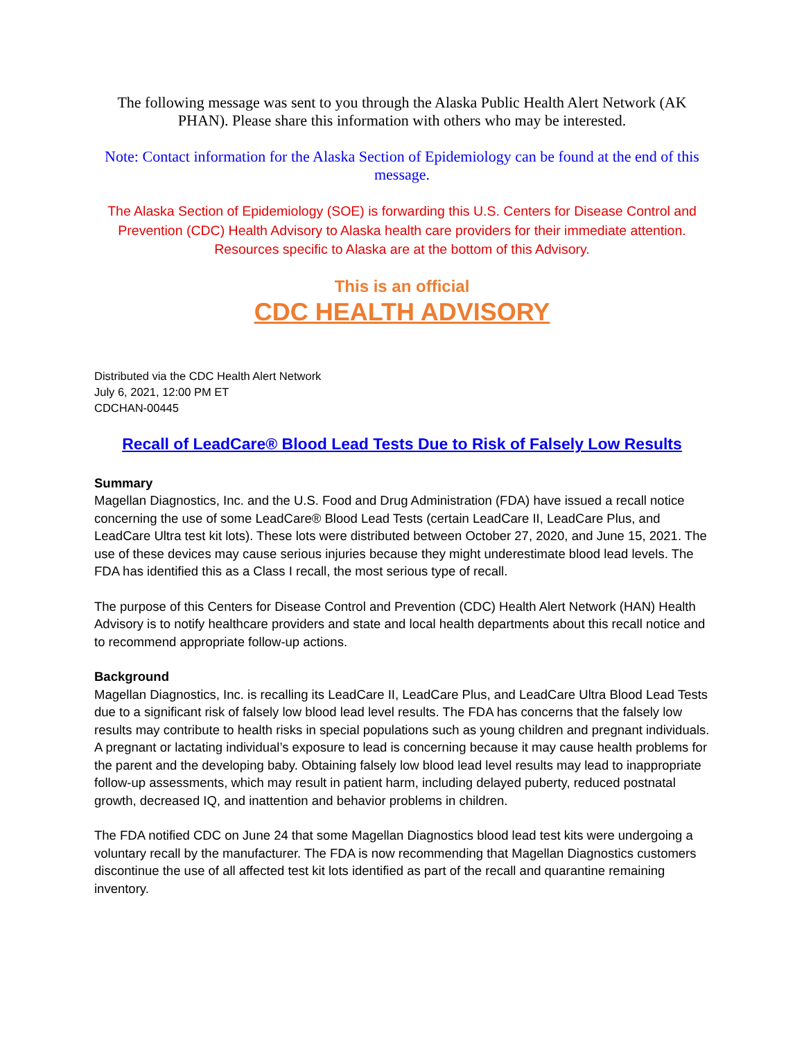The following message was sent to you through the Alaska Public Health Alert Network (AK PHAN). Please share this information with others who may be interested.
Note: Contact information for the Alaska Section of Epidemiology can be found at the end of this message.
The Alaska Section of Epidemiology (SOE) is forwarding this U.S. Centers for Disease Control and Prevention (CDC) Health Advisory to Alaska health care providers for their immediate attention. Resources specific to Alaska are at the bottom of this Advisory.
This is an official
CDC HEALTH ADVISORY
Distributed via the CDC Health Alert Network
July 6, 2021, 12:00 PM ET
CDCHAN-00445
Recall of LeadCare® Blood Lead Tests Due to Risk of Falsely Low Results
Summary
Magellan Diagnostics, Inc. and the U.S. Food and Drug Administration (FDA) have issued a recall notice concerning the use of some LeadCare® Blood Lead Tests (certain LeadCare II, LeadCare Plus, and LeadCare Ultra test kit lots). These lots were distributed between October 27, 2020, and June 15, 2021. The use of these devices may cause serious injuries because they might underestimate blood lead levels. The FDA has identified this as a Class I recall, the most serious type of recall.
The purpose of this Centers for Disease Control and Prevention (CDC) Health Alert Network (HAN) Health Advisory is to notify healthcare providers and state and local health departments about this recall notice and to recommend appropriate follow-up actions.
Background
Magellan Diagnostics, Inc. is recalling its LeadCare II, LeadCare Plus, and LeadCare Ultra Blood Lead Tests due to a significant risk of falsely low blood lead level results. The FDA has concerns that the falsely low results may contribute to health risks in special populations such as young children and pregnant individuals. A pregnant or lactating individual’s exposure to lead is concerning because it may cause health problems for the parent and the developing baby. Obtaining falsely low blood lead level results may lead to inappropriate follow-up assessments, which may result in patient harm, including delayed puberty, reduced postnatal growth, decreased IQ, and inattention and behavior problems in children.
The FDA notified CDC on June 24 that some Magellan Diagnostics blood lead test kits were undergoing a voluntary recall by the manufacturer. The FDA is now recommending that Magellan Diagnostics customers discontinue the use of all affected test kit lots identified as part of the recall and quarantine remaining inventory.